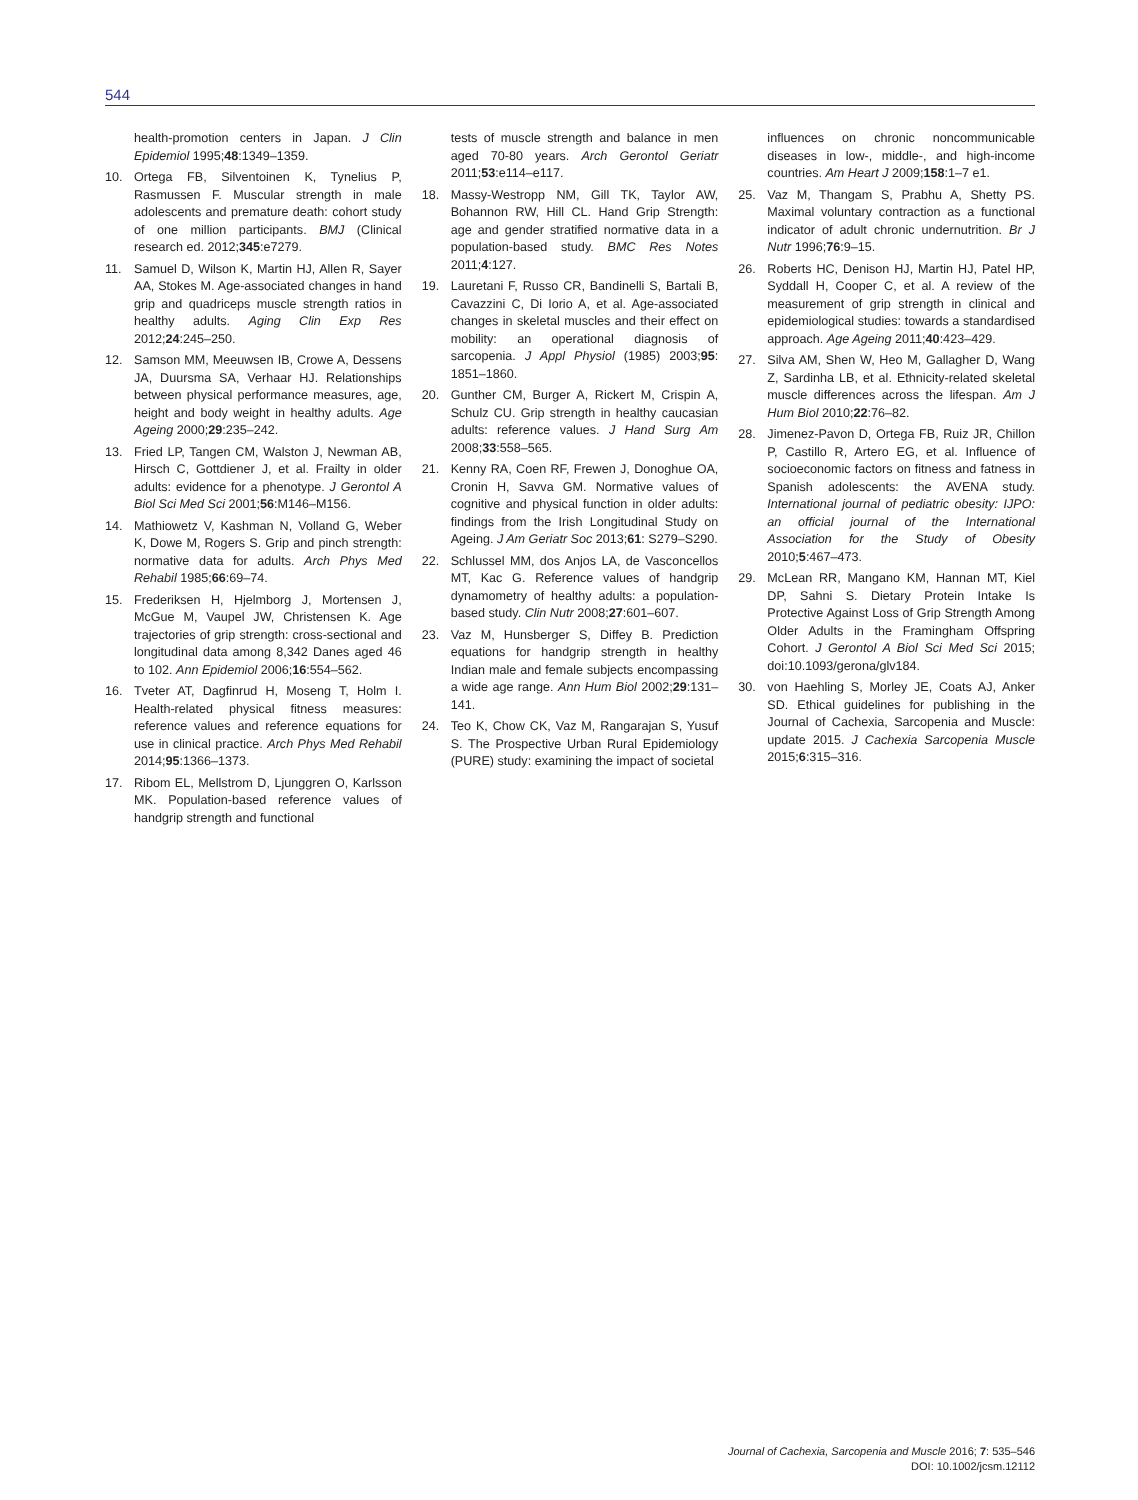544
health-promotion centers in Japan. J Clin Epidemiol 1995;48:1349–1359.
10. Ortega FB, Silventoinen K, Tynelius P, Rasmussen F. Muscular strength in male adolescents and premature death: cohort study of one million participants. BMJ (Clinical research ed. 2012;345:e7279.
11. Samuel D, Wilson K, Martin HJ, Allen R, Sayer AA, Stokes M. Age-associated changes in hand grip and quadriceps muscle strength ratios in healthy adults. Aging Clin Exp Res 2012;24:245–250.
12. Samson MM, Meeuwsen IB, Crowe A, Dessens JA, Duursma SA, Verhaar HJ. Relationships between physical performance measures, age, height and body weight in healthy adults. Age Ageing 2000;29:235–242.
13. Fried LP, Tangen CM, Walston J, Newman AB, Hirsch C, Gottdiener J, et al. Frailty in older adults: evidence for a phenotype. J Gerontol A Biol Sci Med Sci 2001;56:M146–M156.
14. Mathiowetz V, Kashman N, Volland G, Weber K, Dowe M, Rogers S. Grip and pinch strength: normative data for adults. Arch Phys Med Rehabil 1985;66:69–74.
15. Frederiksen H, Hjelmborg J, Mortensen J, McGue M, Vaupel JW, Christensen K. Age trajectories of grip strength: cross-sectional and longitudinal data among 8,342 Danes aged 46 to 102. Ann Epidemiol 2006;16:554–562.
16. Tveter AT, Dagfinrud H, Moseng T, Holm I. Health-related physical fitness measures: reference values and reference equations for use in clinical practice. Arch Phys Med Rehabil 2014;95:1366–1373.
17. Ribom EL, Mellstrom D, Ljunggren O, Karlsson MK. Population-based reference values of handgrip strength and functional
tests of muscle strength and balance in men aged 70-80 years. Arch Gerontol Geriatr 2011;53:e114–e117.
18. Massy-Westropp NM, Gill TK, Taylor AW, Bohannon RW, Hill CL. Hand Grip Strength: age and gender stratified normative data in a population-based study. BMC Res Notes 2011;4:127.
19. Lauretani F, Russo CR, Bandinelli S, Bartali B, Cavazzini C, Di Iorio A, et al. Age-associated changes in skeletal muscles and their effect on mobility: an operational diagnosis of sarcopenia. J Appl Physiol (1985) 2003;95: 1851–1860.
20. Gunther CM, Burger A, Rickert M, Crispin A, Schulz CU. Grip strength in healthy caucasian adults: reference values. J Hand Surg Am 2008;33:558–565.
21. Kenny RA, Coen RF, Frewen J, Donoghue OA, Cronin H, Savva GM. Normative values of cognitive and physical function in older adults: findings from the Irish Longitudinal Study on Ageing. J Am Geriatr Soc 2013;61: S279–S290.
22. Schlussel MM, dos Anjos LA, de Vasconcellos MT, Kac G. Reference values of handgrip dynamometry of healthy adults: a population-based study. Clin Nutr 2008;27:601–607.
23. Vaz M, Hunsberger S, Diffey B. Prediction equations for handgrip strength in healthy Indian male and female subjects encompassing a wide age range. Ann Hum Biol 2002;29:131–141.
24. Teo K, Chow CK, Vaz M, Rangarajan S, Yusuf S. The Prospective Urban Rural Epidemiology (PURE) study: examining the impact of societal
influences on chronic noncommunicable diseases in low-, middle-, and high-income countries. Am Heart J 2009;158:1–7 e1.
25. Vaz M, Thangam S, Prabhu A, Shetty PS. Maximal voluntary contraction as a functional indicator of adult chronic undernutrition. Br J Nutr 1996;76:9–15.
26. Roberts HC, Denison HJ, Martin HJ, Patel HP, Syddall H, Cooper C, et al. A review of the measurement of grip strength in clinical and epidemiological studies: towards a standardised approach. Age Ageing 2011;40:423–429.
27. Silva AM, Shen W, Heo M, Gallagher D, Wang Z, Sardinha LB, et al. Ethnicity-related skeletal muscle differences across the lifespan. Am J Hum Biol 2010;22:76–82.
28. Jimenez-Pavon D, Ortega FB, Ruiz JR, Chillon P, Castillo R, Artero EG, et al. Influence of socioeconomic factors on fitness and fatness in Spanish adolescents: the AVENA study. International journal of pediatric obesity: IJPO: an official journal of the International Association for the Study of Obesity 2010;5:467–473.
29. McLean RR, Mangano KM, Hannan MT, Kiel DP, Sahni S. Dietary Protein Intake Is Protective Against Loss of Grip Strength Among Older Adults in the Framingham Offspring Cohort. J Gerontol A Biol Sci Med Sci 2015; doi:10.1093/gerona/glv184.
30. von Haehling S, Morley JE, Coats AJ, Anker SD. Ethical guidelines for publishing in the Journal of Cachexia, Sarcopenia and Muscle: update 2015. J Cachexia Sarcopenia Muscle 2015;6:315–316.
Journal of Cachexia, Sarcopenia and Muscle 2016; 7: 535–546
DOI: 10.1002/jcsm.12112